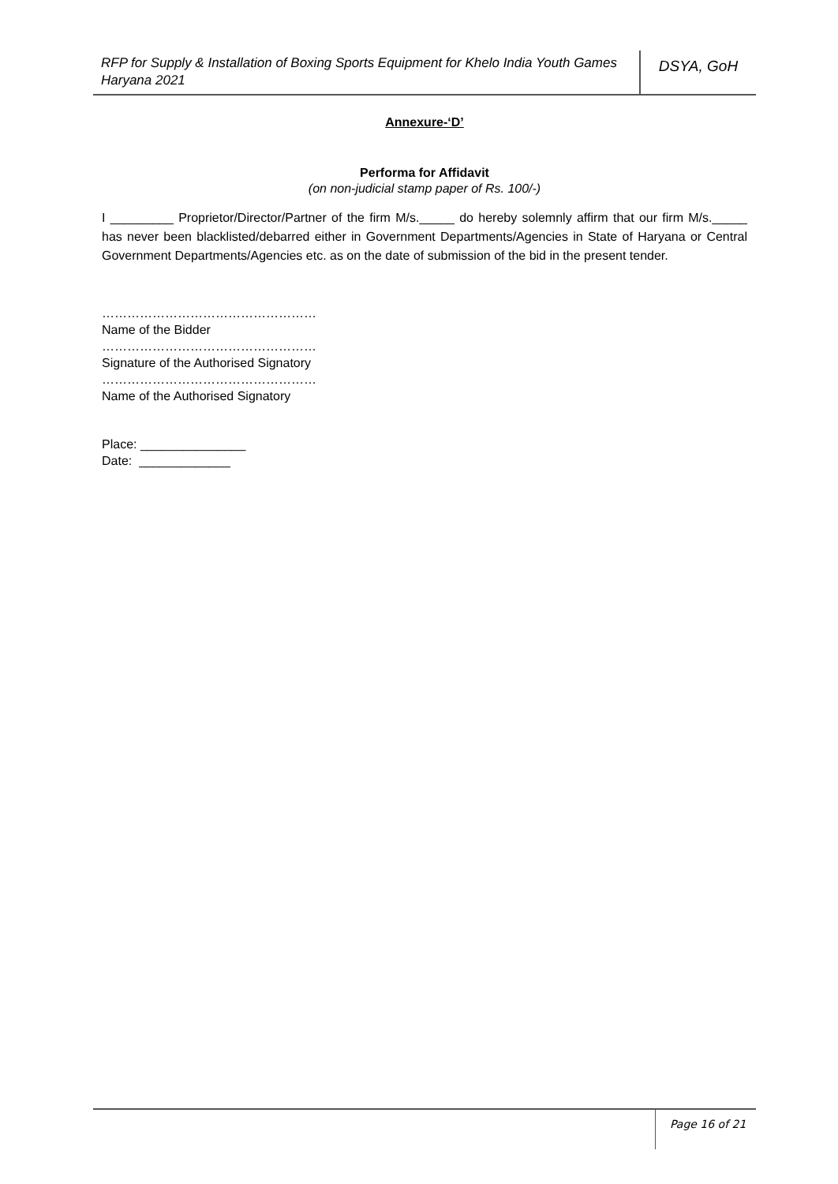RFP for Supply & Installation of Boxing Sports Equipment for Khelo India Youth Games Haryana 2021
DSYA, GoH
Annexure-‘D’
Performa for Affidavit
(on non-judicial stamp paper of Rs. 100/-)
I _________ Proprietor/Director/Partner of the firm M/s._____ do hereby solemnly affirm that our firm M/s._____ has never been blacklisted/debarred either in Government Departments/Agencies in State of Haryana or Central Government Departments/Agencies etc. as on the date of submission of the bid in the present tender.
……………………………………………
Name of the Bidder
……………………………………………
Signature of the Authorised Signatory
……………………………………………
Name of the Authorised Signatory
Place: _______________
Date: _____________
Page 16 of 21